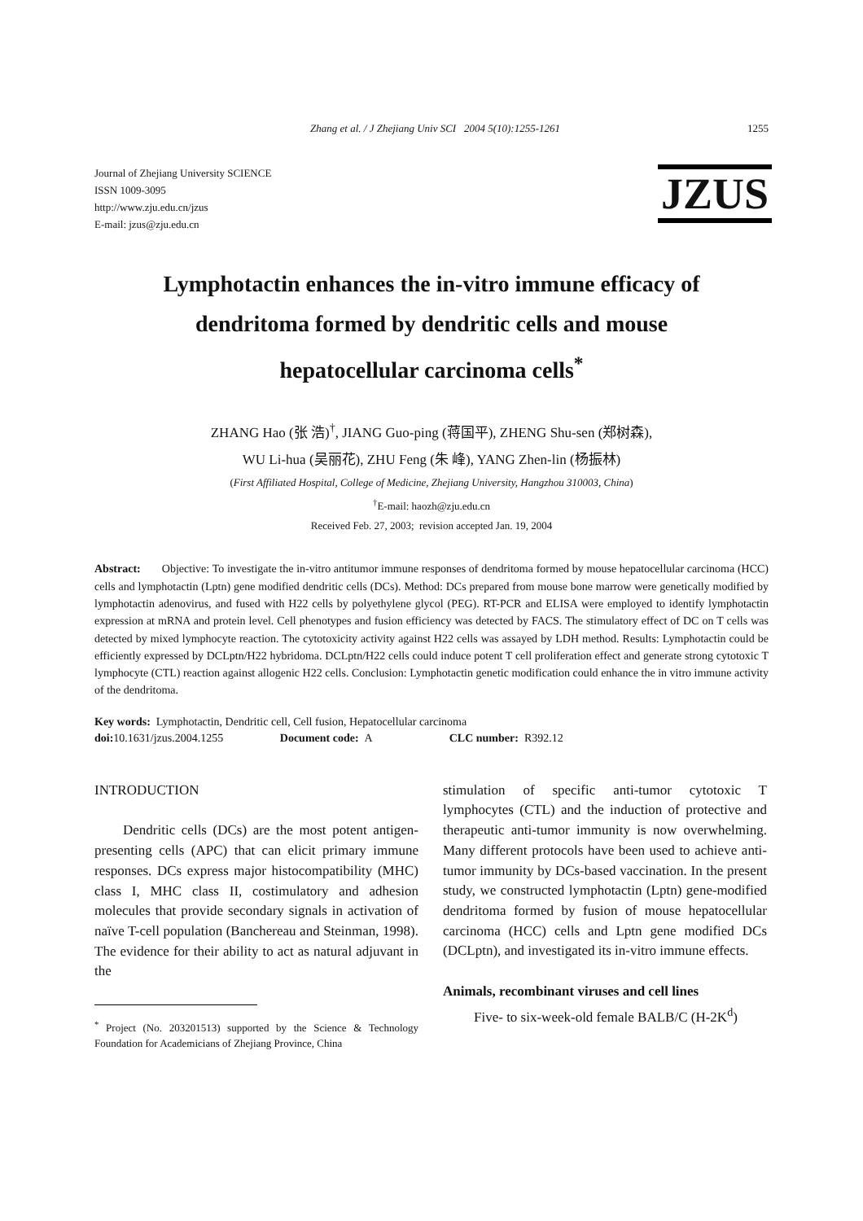Zhang et al. / J Zhejiang Univ SCI 2004 5(10):1255-1261 1255
Journal of Zhejiang University SCIENCE
ISSN 1009-3095
http://www.zju.edu.cn/jzus
E-mail: jzus@zju.edu.cn
JZUS
Lymphotactin enhances the in-vitro immune efficacy of dendritoma formed by dendritic cells and mouse hepatocellular carcinoma cells<sup>*</sup>
ZHANG Hao (张 浩)<sup>†</sup>, JIANG Guo-ping (蒋国平), ZHENG Shu-sen (郑树森),
WU Li-hua (吴丽花), ZHU Feng (朱 峰), YANG Zhen-lin (杨振林)
(First Affiliated Hospital, College of Medicine, Zhejiang University, Hangzhou 310003, China)
<sup>†</sup> E-mail: haozh@zju.edu.cn
Received Feb. 27, 2003; revision accepted Jan. 19, 2004
Abstract: Objective: To investigate the in-vitro antitumor immune responses of dendritoma formed by mouse hepatocellular carcinoma (HCC) cells and lymphotactin (Lptn) gene modified dendritic cells (DCs). Method: DCs prepared from mouse bone marrow were genetically modified by lymphotactin adenovirus, and fused with H22 cells by polyethylene glycol (PEG). RT-PCR and ELISA were employed to identify lymphotactin expression at mRNA and protein level. Cell phenotypes and fusion efficiency was detected by FACS. The stimulatory effect of DC on T cells was detected by mixed lymphocyte reaction. The cytotoxicity activity against H22 cells was assayed by LDH method. Results: Lymphotactin could be efficiently expressed by DCLptn/H22 hybridoma. DCLptn/H22 cells could induce potent T cell proliferation effect and generate strong cytotoxic T lymphocyte (CTL) reaction against allogenic H22 cells. Conclusion: Lymphotactin genetic modification could enhance the in vitro immune activity of the dendritoma.
Key words: Lymphotactin, Dendritic cell, Cell fusion, Hepatocellular carcinoma
doi: 10.1631/jzus.2004.1255 Document code: A CLC number: R392.12
INTRODUCTION
Dendritic cells (DCs) are the most potent antigen-presenting cells (APC) that can elicit primary immune responses. DCs express major histocompatibility (MHC) class I, MHC class II, costimulatory and adhesion molecules that provide secondary signals in activation of naïve T-cell population (Banchereau and Steinman, 1998). The evidence for their ability to act as natural adjuvant in the
<sup>*</sup> Project (No. 203201513) supported by the Science & Technology Foundation for Academicians of Zhejiang Province, China
stimulation of specific anti-tumor cytotoxic T lymphocytes (CTL) and the induction of protective and therapeutic anti-tumor immunity is now overwhelming. Many different protocols have been used to achieve anti-tumor immunity by DCs-based vaccination. In the present study, we constructed lymphotactin (Lptn) gene-modified dendritoma formed by fusion of mouse hepatocellular carcinoma (HCC) cells and Lptn gene modified DCs (DCLptn), and investigated its in-vitro immune effects.
Animals, recombinant viruses and cell lines
Five- to six-week-old female BALB/C (H-2K<sup>d</sup>)